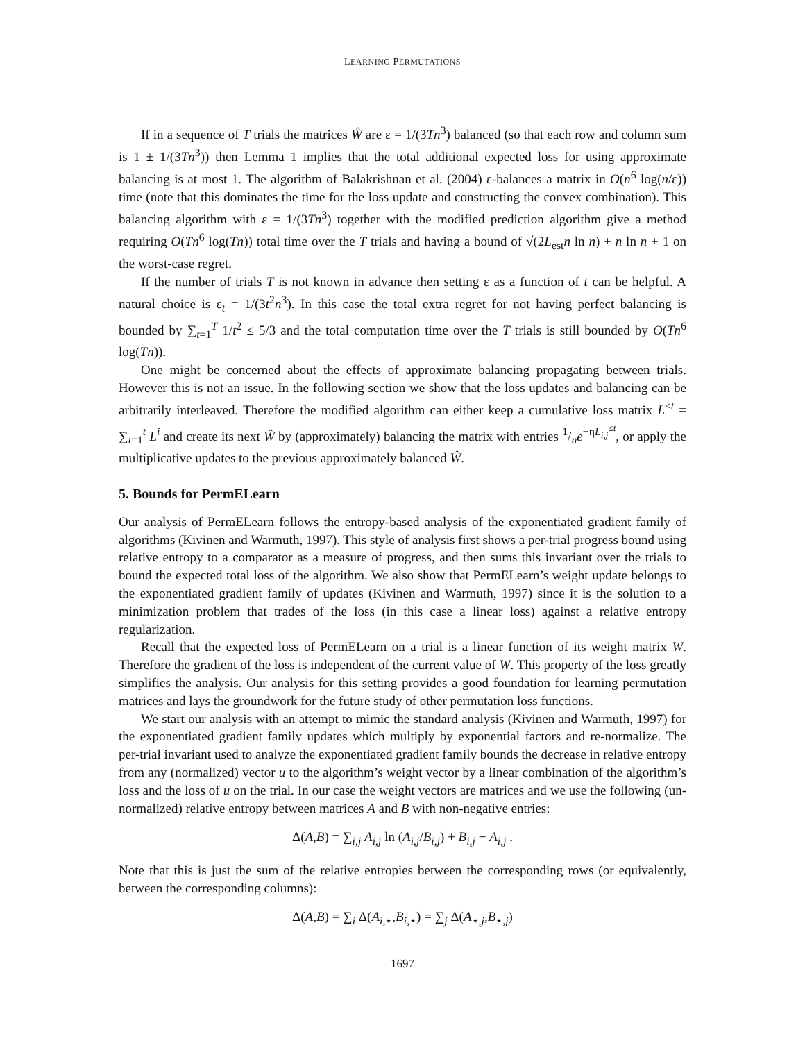LEARNING PERMUTATIONS
If in a sequence of T trials the matrices Ŵ are ε = 1/(3Tn<sup>3</sup>) balanced (so that each row and column sum is 1 ± 1/(3Tn<sup>3</sup>)) then Lemma 1 implies that the total additional expected loss for using approximate balancing is at most 1. The algorithm of Balakrishnan et al. (2004) ε-balances a matrix in O(n<sup>6</sup> log(n/ε)) time (note that this dominates the time for the loss update and constructing the convex combination). This balancing algorithm with ε = 1/(3Tn<sup>3</sup>) together with the modified prediction algorithm give a method requiring O(Tn<sup>6</sup> log(Tn)) total time over the T trials and having a bound of √(2L<sub>est</sub>n ln n) + n ln n + 1 on the worst-case regret.
If the number of trials T is not known in advance then setting ε as a function of t can be helpful. A natural choice is ε<sub>t</sub> = 1/(3t<sup>2</sup>n<sup>3</sup>). In this case the total extra regret for not having perfect balancing is bounded by ∑<sub>t=1</sub><sup>T</sup> 1/t<sup>2</sup> ≤ 5/3 and the total computation time over the T trials is still bounded by O(Tn<sup>6</sup> log(Tn)).
One might be concerned about the effects of approximate balancing propagating between trials. However this is not an issue. In the following section we show that the loss updates and balancing can be arbitrarily interleaved. Therefore the modified algorithm can either keep a cumulative loss matrix L<sup>≤t</sup> = ∑<sub>i=1</sub><sup>t</sup> L<sup>i</sup> and create its next Ŵ by (approximately) balancing the matrix with entries 1/ne<sup>−ηL<sub>i,j</sub><sup>≤t</sup></sup>, or apply the multiplicative updates to the previous approximately balanced Ŵ.
5. Bounds for PermELearn
Our analysis of PermELearn follows the entropy-based analysis of the exponentiated gradient family of algorithms (Kivinen and Warmuth, 1997). This style of analysis first shows a per-trial progress bound using relative entropy to a comparator as a measure of progress, and then sums this invariant over the trials to bound the expected total loss of the algorithm. We also show that PermELearn’s weight update belongs to the exponentiated gradient family of updates (Kivinen and Warmuth, 1997) since it is the solution to a minimization problem that trades of the loss (in this case a linear loss) against a relative entropy regularization.
Recall that the expected loss of PermELearn on a trial is a linear function of its weight matrix W. Therefore the gradient of the loss is independent of the current value of W. This property of the loss greatly simplifies the analysis. Our analysis for this setting provides a good foundation for learning permutation matrices and lays the groundwork for the future study of other permutation loss functions.
We start our analysis with an attempt to mimic the standard analysis (Kivinen and Warmuth, 1997) for the exponentiated gradient family updates which multiply by exponential factors and re-normalize. The per-trial invariant used to analyze the exponentiated gradient family bounds the decrease in relative entropy from any (normalized) vector u to the algorithm’s weight vector by a linear combination of the algorithm’s loss and the loss of u on the trial. In our case the weight vectors are matrices and we use the following (un-normalized) relative entropy between matrices A and B with non-negative entries:
Δ(A,B) = ∑<sub>i,j</sub> A<sub>i,j</sub> ln (A<sub>i,j</sub>/B<sub>i,j</sub>) + B<sub>i,j</sub> − A<sub>i,j</sub> .
Note that this is just the sum of the relative entropies between the corresponding rows (or equivalently, between the corresponding columns):
Δ(A,B) = ∑<sub>i</sub> Δ(A<sub>i,⋆</sub>,B<sub>i,⋆</sub>) = ∑<sub>j</sub> Δ(A<sub>⋆,j</sub>,B<sub>⋆,j</sub>)
1697